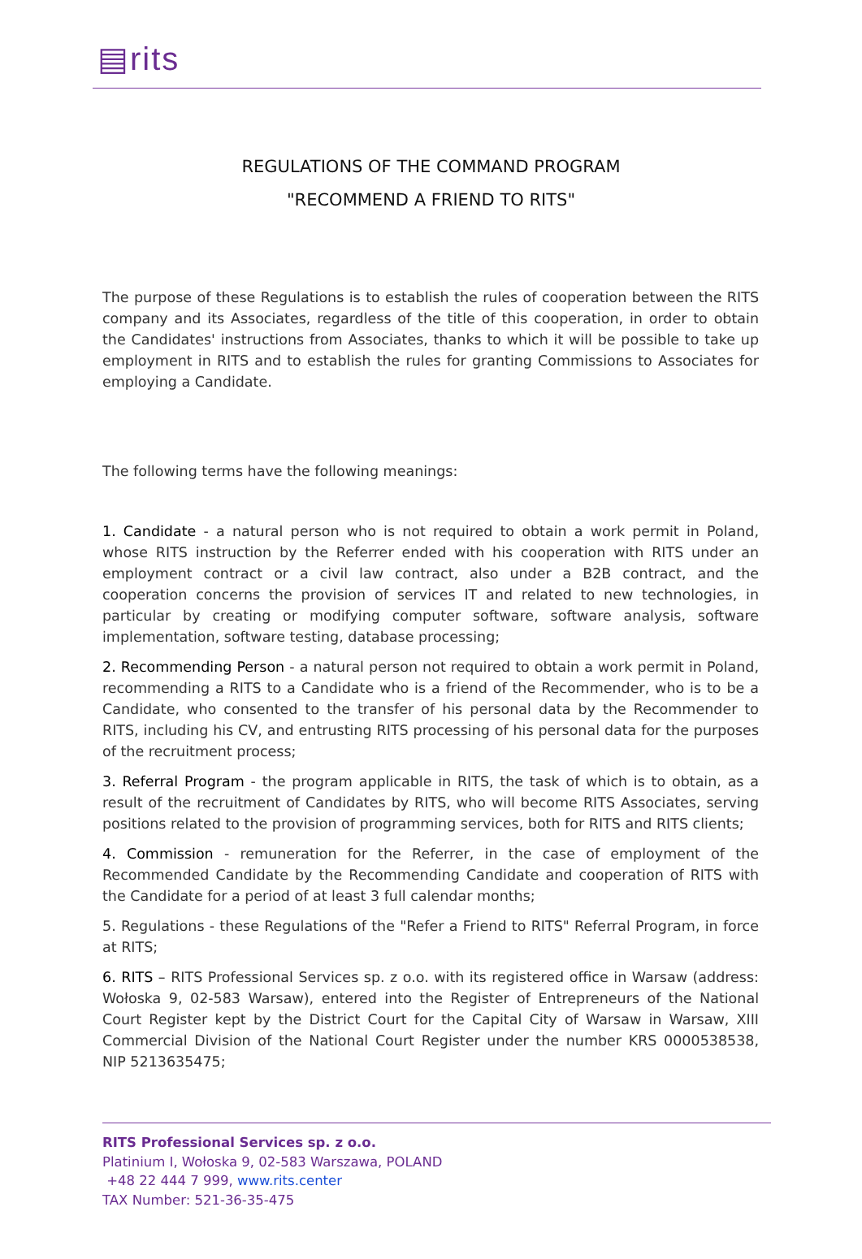▤rits
REGULATIONS OF THE COMMAND PROGRAM
"RECOMMEND A FRIEND TO RITS"
The purpose of these Regulations is to establish the rules of cooperation between the RITS company and its Associates, regardless of the title of this cooperation, in order to obtain the Candidates' instructions from Associates, thanks to which it will be possible to take up employment in RITS and to establish the rules for granting Commissions to Associates for employing a Candidate.
The following terms have the following meanings:
1. Candidate - a natural person who is not required to obtain a work permit in Poland, whose RITS instruction by the Referrer ended with his cooperation with RITS under an employment contract or a civil law contract, also under a B2B contract, and the cooperation concerns the provision of services IT and related to new technologies, in particular by creating or modifying computer software, software analysis, software implementation, software testing, database processing;
2. Recommending Person - a natural person not required to obtain a work permit in Poland, recommending a RITS to a Candidate who is a friend of the Recommender, who is to be a Candidate, who consented to the transfer of his personal data by the Recommender to RITS, including his CV, and entrusting RITS processing of his personal data for the purposes of the recruitment process;
3. Referral Program - the program applicable in RITS, the task of which is to obtain, as a result of the recruitment of Candidates by RITS, who will become RITS Associates, serving positions related to the provision of programming services, both for RITS and RITS clients;
4. Commission - remuneration for the Referrer, in the case of employment of the Recommended Candidate by the Recommending Candidate and cooperation of RITS with the Candidate for a period of at least 3 full calendar months;
5. Regulations - these Regulations of the "Refer a Friend to RITS" Referral Program, in force at RITS;
6. RITS – RITS Professional Services sp. z o.o. with its registered office in Warsaw (address: Wołoska 9, 02-583 Warsaw), entered into the Register of Entrepreneurs of the National Court Register kept by the District Court for the Capital City of Warsaw in Warsaw, XIII Commercial Division of the National Court Register under the number KRS 0000538538, NIP 5213635475;
RITS Professional Services sp. z o.o.
Platinium I, Wołoska 9, 02-583 Warszawa, POLAND
+48 22 444 7 999, www.rits.center
TAX Number: 521-36-35-475